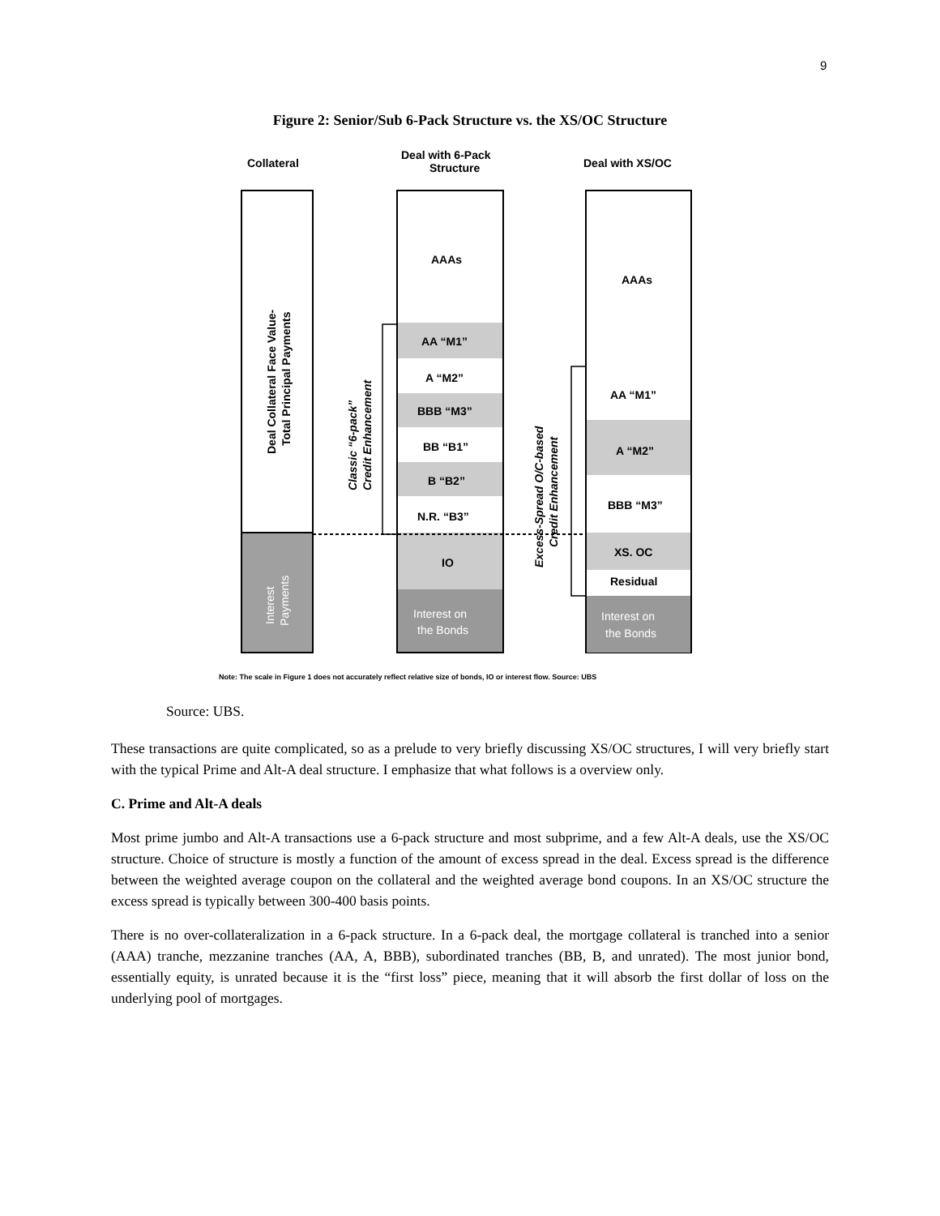9
Figure 2: Senior/Sub 6-Pack Structure vs. the XS/OC Structure
Collateral
Deal with 6-Pack
Structure
Deal with XS/OC
Deal Collateral Face Value-
Total Principal Payments
Interest
Payments
AA “M1”
A “M2”
BBB “M3”
BB “B1”
B “B2”
N.R. “B3”
IO
Interest on
the Bonds
AAAs
AAAs
AA “M1”
A “M2”
BBB “M3”
XS. OC
Residual
Interest on
the Bonds
Classic “6-pack”
Credit Enhancement
Excess-Spread O/C-based
Credit Enhancement
Note: The scale in Figure 1 does not accurately reflect relative size of bonds, IO or interest flow. Source: UBS
Source: UBS.
These transactions are quite complicated, so as a prelude to very briefly discussing XS/OC structures, I will very briefly start with the typical Prime and Alt-A deal structure. I emphasize that what follows is a overview only.
C. Prime and Alt-A deals
Most prime jumbo and Alt-A transactions use a 6-pack structure and most subprime, and a few Alt-A deals, use the XS/OC structure. Choice of structure is mostly a function of the amount of excess spread in the deal. Excess spread is the difference between the weighted average coupon on the collateral and the weighted average bond coupons. In an XS/OC structure the excess spread is typically between 300-400 basis points.
There is no over-collateralization in a 6-pack structure. In a 6-pack deal, the mortgage collateral is tranched into a senior (AAA) tranche, mezzanine tranches (AA, A, BBB), subordinated tranches (BB, B, and unrated). The most junior bond, essentially equity, is unrated because it is the “first loss” piece, meaning that it will absorb the first dollar of loss on the underlying pool of mortgages.